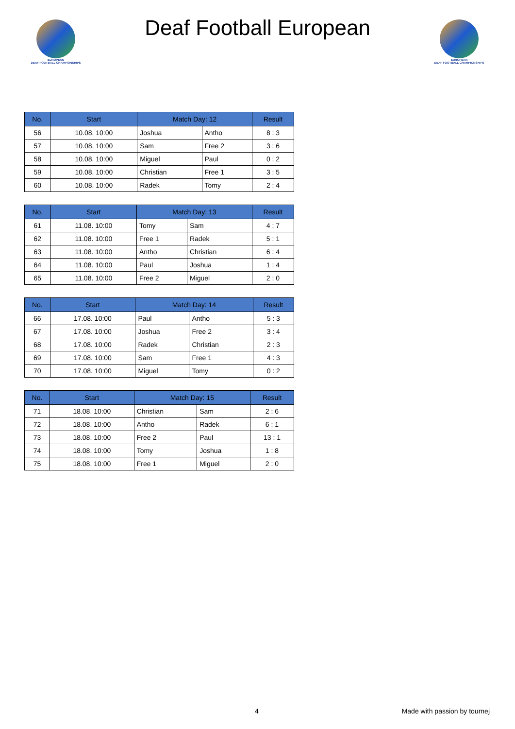EUROPEAN
DEAF FOOTBALL CHAMPIONSHIPS
Deaf Football European
EUROPEAN
DEAF FOOTBALL CHAMPIONSHIPS
| No. | Start | Match Day: 12 | | Result |
| --- | --- | --- | --- | --- |
| 56 | 10.08. 10:00 | Joshua | Antho | 8 : 3 |
| 57 | 10.08. 10:00 | Sam | Free 2 | 3 : 6 |
| 58 | 10.08. 10:00 | Miguel | Paul | 0 : 2 |
| 59 | 10.08. 10:00 | Christian | Free 1 | 3 : 5 |
| 60 | 10.08. 10:00 | Radek | Tomy | 2 : 4 |
| No. | Start | Match Day: 13 | | Result |
| --- | --- | --- | --- | --- |
| 61 | 11.08. 10:00 | Tomy | Sam | 4 : 7 |
| 62 | 11.08. 10:00 | Free 1 | Radek | 5 : 1 |
| 63 | 11.08. 10:00 | Antho | Christian | 6 : 4 |
| 64 | 11.08. 10:00 | Paul | Joshua | 1 : 4 |
| 65 | 11.08. 10:00 | Free 2 | Miguel | 2 : 0 |
| No. | Start | Match Day: 14 | | Result |
| --- | --- | --- | --- | --- |
| 66 | 17.08. 10:00 | Paul | Antho | 5 : 3 |
| 67 | 17.08. 10:00 | Joshua | Free 2 | 3 : 4 |
| 68 | 17.08. 10:00 | Radek | Christian | 2 : 3 |
| 69 | 17.08. 10:00 | Sam | Free 1 | 4 : 3 |
| 70 | 17.08. 10:00 | Miguel | Tomy | 0 : 2 |
| No. | Start | Match Day: 15 | | Result |
| --- | --- | --- | --- | --- |
| 71 | 18.08. 10:00 | Christian | Sam | 2 : 6 |
| 72 | 18.08. 10:00 | Antho | Radek | 6 : 1 |
| 73 | 18.08. 10:00 | Free 2 | Paul | 13 : 1 |
| 74 | 18.08. 10:00 | Tomy | Joshua | 1 : 8 |
| 75 | 18.08. 10:00 | Free 1 | Miguel | 2 : 0 |
4 Made with passion by tournej